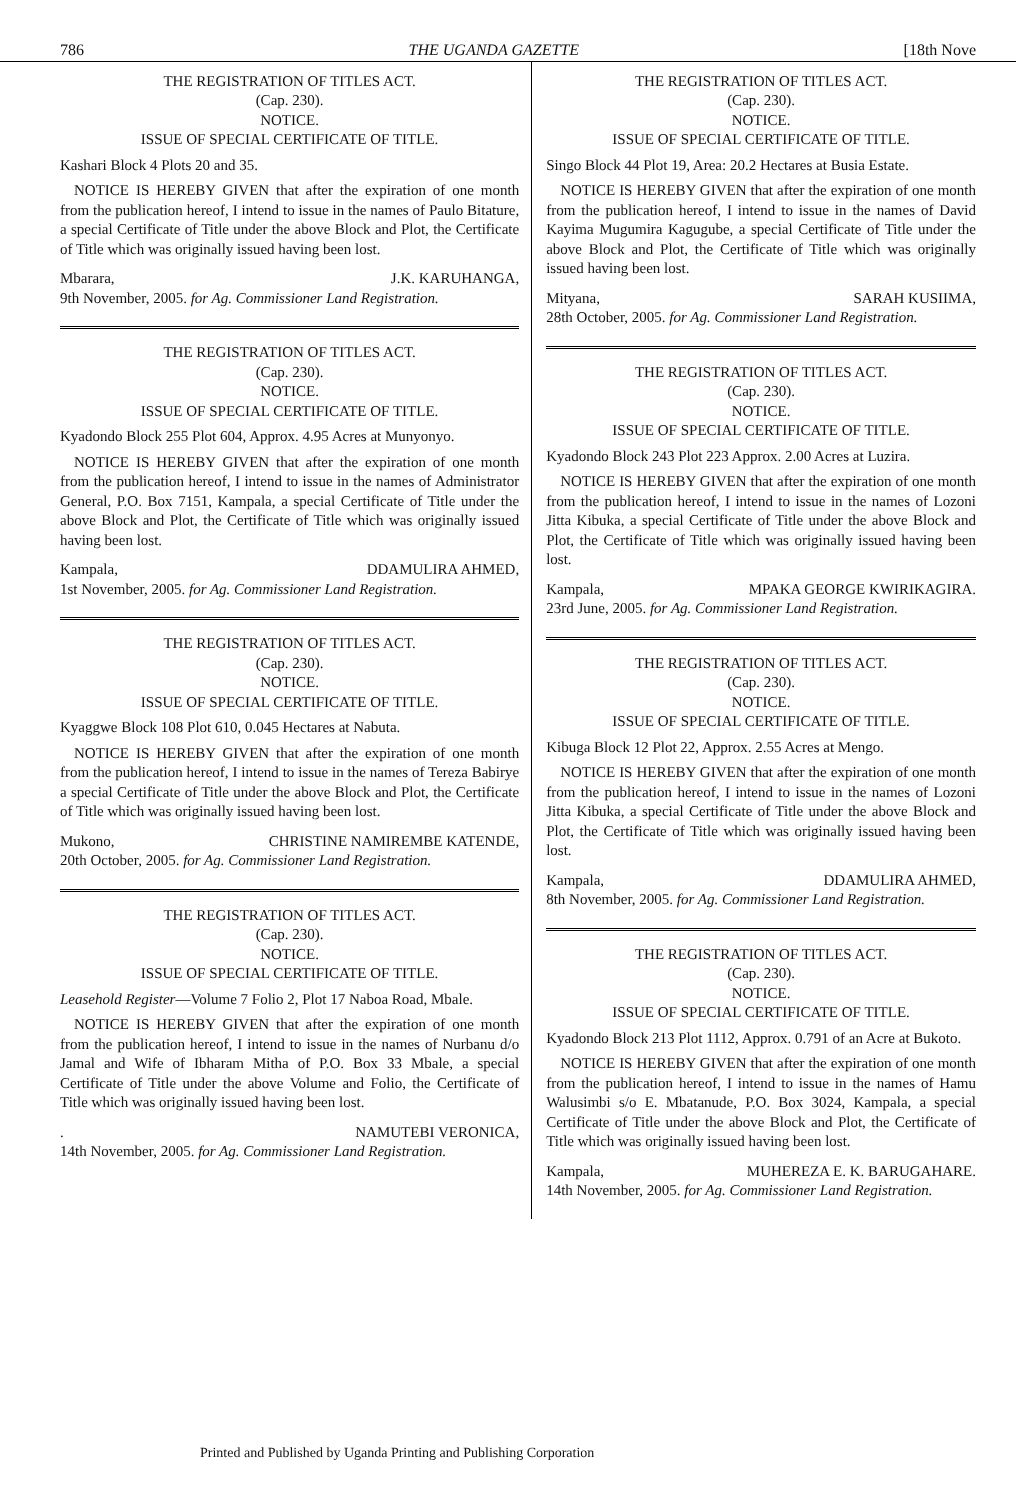786 THE UGANDA GAZETTE [18th Nove
THE REGISTRATION OF TITLES ACT.
(Cap. 230).
NOTICE.
ISSUE OF SPECIAL CERTIFICATE OF TITLE.
Kashari Block 4 Plots 20 and 35.
NOTICE IS HEREBY GIVEN that after the expiration of one month from the publication hereof, I intend to issue in the names of Paulo Bitature, a special Certificate of Title under the above Block and Plot, the Certificate of Title which was originally issued having been lost.
Mbarara, J.K. KARUHANGA,
9th November, 2005. for Ag. Commissioner Land Registration.
THE REGISTRATION OF TITLES ACT.
(Cap. 230).
NOTICE.
ISSUE OF SPECIAL CERTIFICATE OF TITLE.
Kyadondo Block 255 Plot 604, Approx. 4.95 Acres at Munyonyo.
NOTICE IS HEREBY GIVEN that after the expiration of one month from the publication hereof, I intend to issue in the names of Administrator General, P.O. Box 7151, Kampala, a special Certificate of Title under the above Block and Plot, the Certificate of Title which was originally issued having been lost.
Kampala, DDAMULIRA AHMED,
1st November, 2005. for Ag. Commissioner Land Registration.
THE REGISTRATION OF TITLES ACT.
(Cap. 230).
NOTICE.
ISSUE OF SPECIAL CERTIFICATE OF TITLE.
Kyaggwe Block 108 Plot 610, 0.045 Hectares at Nabuta.
NOTICE IS HEREBY GIVEN that after the expiration of one month from the publication hereof, I intend to issue in the names of Tereza Babirye a special Certificate of Title under the above Block and Plot, the Certificate of Title which was originally issued having been lost.
Mukono, CHRISTINE NAMIREMBE KATENDE,
20th October, 2005. for Ag. Commissioner Land Registration.
THE REGISTRATION OF TITLES ACT.
(Cap. 230).
NOTICE.
ISSUE OF SPECIAL CERTIFICATE OF TITLE.
Leasehold Register—Volume 7 Folio 2, Plot 17 Naboa Road, Mbale.
NOTICE IS HEREBY GIVEN that after the expiration of one month from the publication hereof, I intend to issue in the names of Nurbanu d/o Jamal and Wife of Ibharam Mitha of P.O. Box 33 Mbale, a special Certificate of Title under the above Volume and Folio, the Certificate of Title which was originally issued having been lost.
. NAMUTEBI VERONICA,
14th November, 2005. for Ag. Commissioner Land Registration.
THE REGISTRATION OF TITLES ACT.
(Cap. 230).
NOTICE.
ISSUE OF SPECIAL CERTIFICATE OF TITLE.
Singo Block 44 Plot 19, Area: 20.2 Hectares at Busia Estate.
NOTICE IS HEREBY GIVEN that after the expiration of one month from the publication hereof, I intend to issue in the names of David Kayima Mugumira Kagugube, a special Certificate of Title under the above Block and Plot, the Certificate of Title which was originally issued having been lost.
Mityana, SARAH KUSIIMA,
28th October, 2005. for Ag. Commissioner Land Registration.
THE REGISTRATION OF TITLES ACT.
(Cap. 230).
NOTICE.
ISSUE OF SPECIAL CERTIFICATE OF TITLE.
Kyadondo Block 243 Plot 223 Approx. 2.00 Acres at Luzira.
NOTICE IS HEREBY GIVEN that after the expiration of one month from the publication hereof, I intend to issue in the names of Lozoni Jitta Kibuka, a special Certificate of Title under the above Block and Plot, the Certificate of Title which was originally issued having been lost.
Kampala, MPAKA GEORGE KWIRIKAGIRA.
23rd June, 2005. for Ag. Commissioner Land Registration.
THE REGISTRATION OF TITLES ACT.
(Cap. 230).
NOTICE.
ISSUE OF SPECIAL CERTIFICATE OF TITLE.
Kibuga Block 12 Plot 22, Approx. 2.55 Acres at Mengo.
NOTICE IS HEREBY GIVEN that after the expiration of one month from the publication hereof, I intend to issue in the names of Lozoni Jitta Kibuka, a special Certificate of Title under the above Block and Plot, the Certificate of Title which was originally issued having been lost.
Kampala, DDAMULIRA AHMED,
8th November, 2005. for Ag. Commissioner Land Registration.
THE REGISTRATION OF TITLES ACT.
(Cap. 230).
NOTICE.
ISSUE OF SPECIAL CERTIFICATE OF TITLE.
Kyadondo Block 213 Plot 1112, Approx. 0.791 of an Acre at Bukoto.
NOTICE IS HEREBY GIVEN that after the expiration of one month from the publication hereof, I intend to issue in the names of Hamu Walusimbi s/o E. Mbatanude, P.O. Box 3024, Kampala, a special Certificate of Title under the above Block and Plot, the Certificate of Title which was originally issued having been lost.
Kampala, MUHEREZA E. K. BARUGAHARE.
14th November, 2005. for Ag. Commissioner Land Registration.
Printed and Published by Uganda Printing and Publishing Corporation